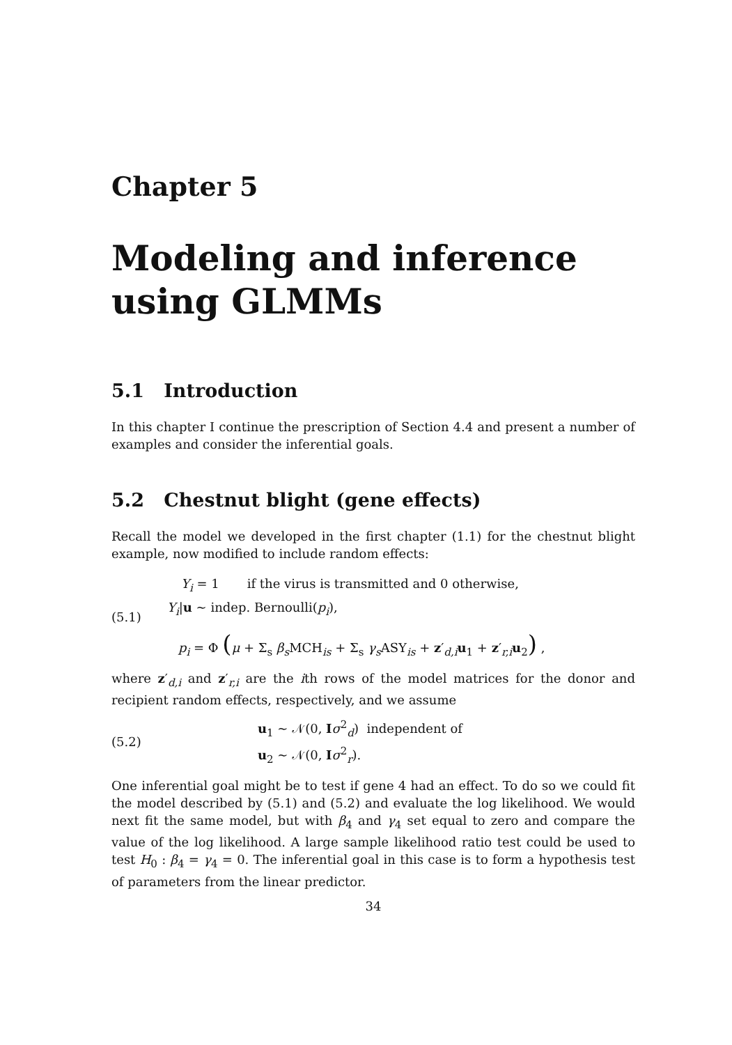Chapter 5
Modeling and inference using GLMMs
5.1 Introduction
In this chapter I continue the prescription of Section 4.4 and present a number of examples and consider the inferential goals.
5.2 Chestnut blight (gene effects)
Recall the model we developed in the first chapter (1.1) for the chestnut blight example, now modified to include random effects:
(5.1)
Y<sub>i</sub> = 1 if the virus is transmitted and 0 otherwise,
Y<sub>i</sub>|u ~ indep. Bernoulli(p<sub>i</sub>),
p<sub>i</sub> = Φ (μ + Σ<sub>s</sub> β<sub>s</sub> MCH<sub>is</sub> + Σ<sub>s</sub> γ<sub>s</sub> ASY<sub>is</sub> + z′<sub>d,i</sub>u<sub>1</sub> + z′<sub>r,i</sub>u<sub>2</sub>) ,
where z′<sub>d,i</sub> and z′<sub>r,i</sub> are the ith rows of the model matrices for the donor and recipient random effects, respectively, and we assume
(5.2)
u<sub>1</sub> ~ 𝒩(0, Iσ<sup>2</sup><sub>d</sub>) independent of
u<sub>2</sub> ~ 𝒩(0, Iσ<sup>2</sup><sub>r</sub>).
One inferential goal might be to test if gene 4 had an effect. To do so we could fit the model described by (5.1) and (5.2) and evaluate the log likelihood. We would next fit the same model, but with β<sub>4</sub> and γ<sub>4</sub> set equal to zero and compare the value of the log likelihood. A large sample likelihood ratio test could be used to test H<sub>0</sub> : β<sub>4</sub> = γ<sub>4</sub> = 0. The inferential goal in this case is to form a hypothesis test of parameters from the linear predictor.
34